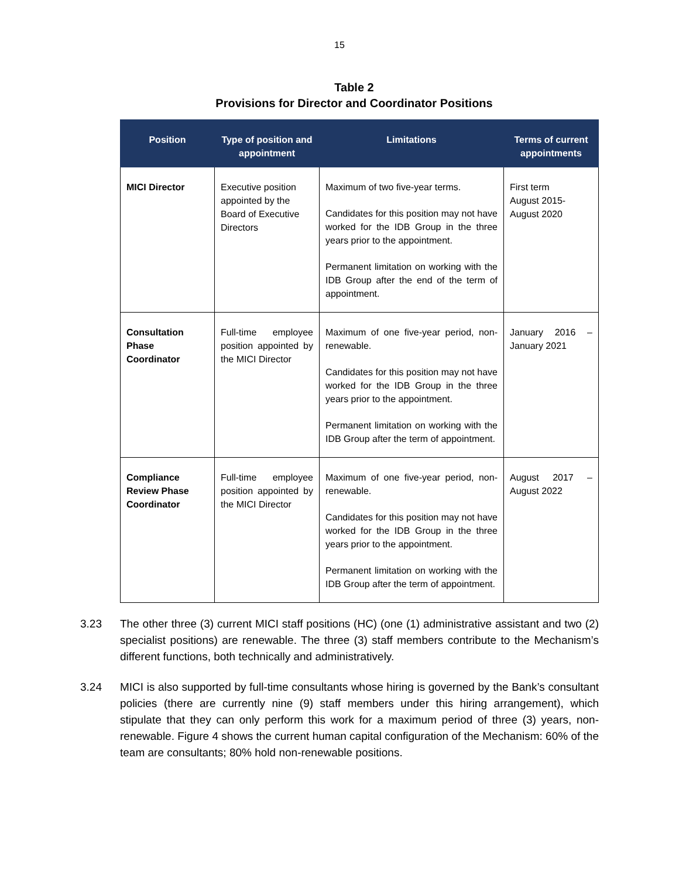15
Table 2
Provisions for Director and Coordinator Positions
| Position | Type of position and appointment | Limitations | Terms of current appointments |
| --- | --- | --- | --- |
| MICI Director | Executive position appointed by the Board of Executive Directors | Maximum of two five-year terms. Candidates for this position may not have worked for the IDB Group in the three years prior to the appointment. Permanent limitation on working with the IDB Group after the end of the term of appointment. | First term August 2015- August 2020 |
| Consultation Phase Coordinator | Full-time employee position appointed by the MICI Director | Maximum of one five-year period, non-renewable. Candidates for this position may not have worked for the IDB Group in the three years prior to the appointment. Permanent limitation on working with the IDB Group after the term of appointment. | January 2016 – January 2021 |
| Compliance Review Phase Coordinator | Full-time employee position appointed by the MICI Director | Maximum of one five-year period, non-renewable. Candidates for this position may not have worked for the IDB Group in the three years prior to the appointment. Permanent limitation on working with the IDB Group after the term of appointment. | August 2017 – August 2022 |
3.23 The other three (3) current MICI staff positions (HC) (one (1) administrative assistant and two (2) specialist positions) are renewable. The three (3) staff members contribute to the Mechanism’s different functions, both technically and administratively.
3.24 MICI is also supported by full-time consultants whose hiring is governed by the Bank’s consultant policies (there are currently nine (9) staff members under this hiring arrangement), which stipulate that they can only perform this work for a maximum period of three (3) years, non-renewable. Figure 4 shows the current human capital configuration of the Mechanism: 60% of the team are consultants; 80% hold non-renewable positions.